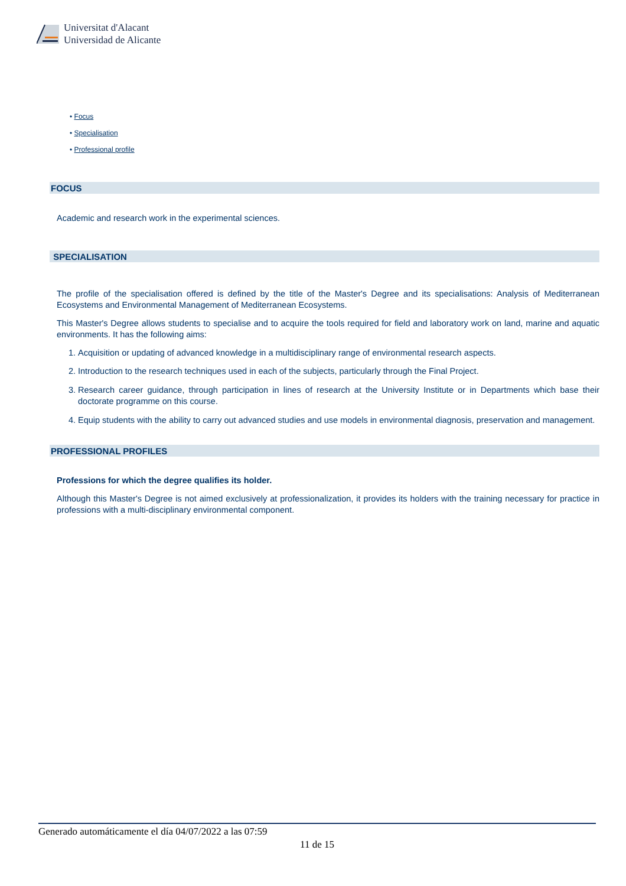Universitat d'Alacant
Universidad de Alicante
• Focus
• Specialisation
• Professional profile
FOCUS
Academic and research work in the experimental sciences.
SPECIALISATION
The profile of the specialisation offered is defined by the title of the Master's Degree and its specialisations: Analysis of Mediterranean Ecosystems and Environmental Management of Mediterranean Ecosystems.
This Master's Degree allows students to specialise and to acquire the tools required for field and laboratory work on land, marine and aquatic environments. It has the following aims:
1. Acquisition or updating of advanced knowledge in a multidisciplinary range of environmental research aspects.
2. Introduction to the research techniques used in each of the subjects, particularly through the Final Project.
3. Research career guidance, through participation in lines of research at the University Institute or in Departments which base their doctorate programme on this course.
4. Equip students with the ability to carry out advanced studies and use models in environmental diagnosis, preservation and management.
PROFESSIONAL PROFILES
Professions for which the degree qualifies its holder.
Although this Master's Degree is not aimed exclusively at professionalization, it provides its holders with the training necessary for practice in professions with a multi-disciplinary environmental component.
Generado automáticamente el día 04/07/2022 a las 07:59
11 de 15